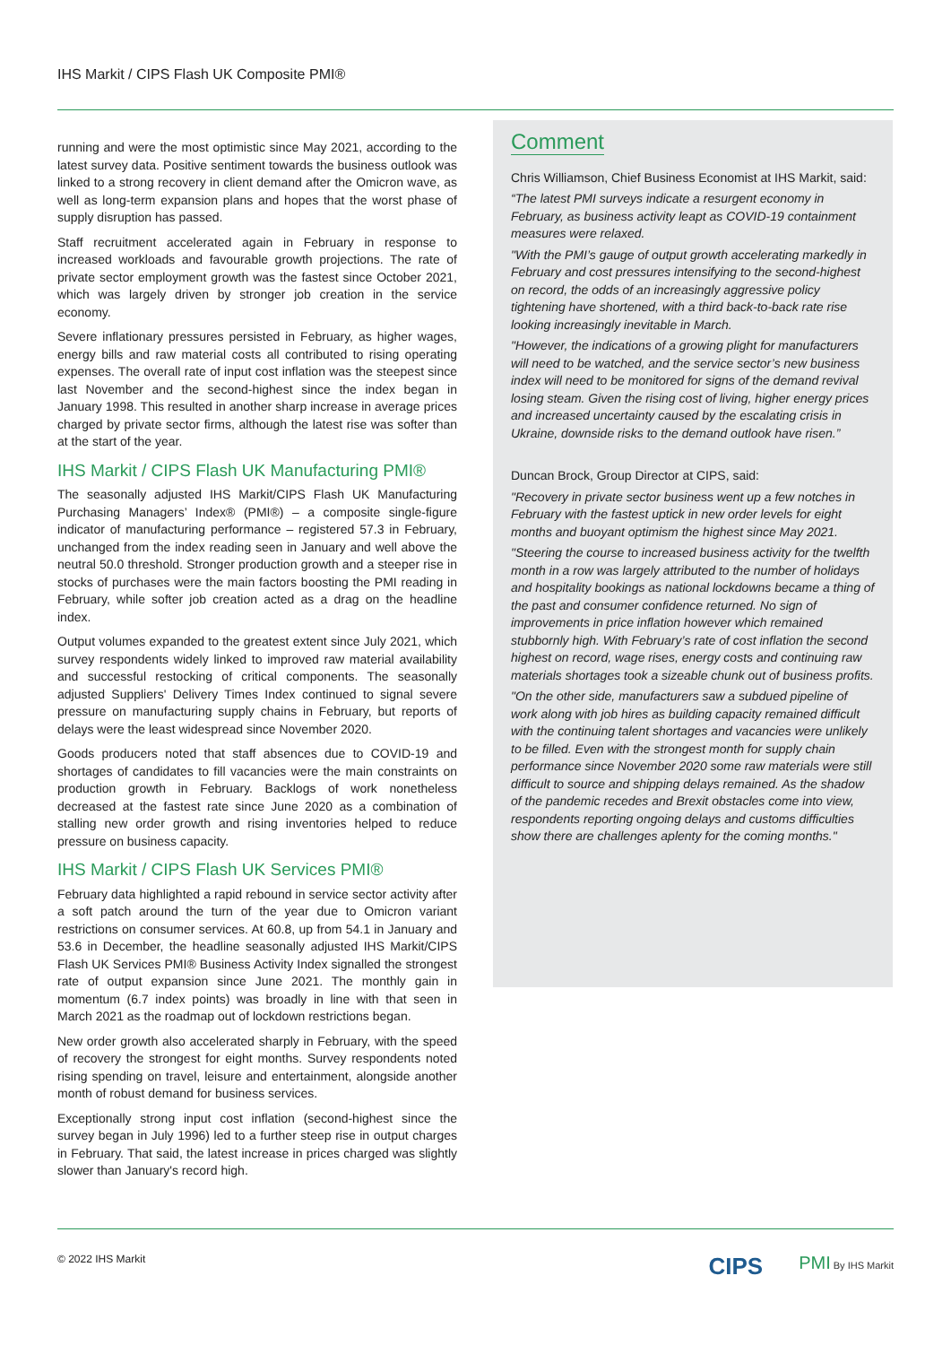IHS Markit / CIPS Flash UK Composite PMI®
running and were the most optimistic since May 2021, according to the latest survey data. Positive sentiment towards the business outlook was linked to a strong recovery in client demand after the Omicron wave, as well as long-term expansion plans and hopes that the worst phase of supply disruption has passed.
Staff recruitment accelerated again in February in response to increased workloads and favourable growth projections. The rate of private sector employment growth was the fastest since October 2021, which was largely driven by stronger job creation in the service economy.
Severe inflationary pressures persisted in February, as higher wages, energy bills and raw material costs all contributed to rising operating expenses. The overall rate of input cost inflation was the steepest since last November and the second-highest since the index began in January 1998. This resulted in another sharp increase in average prices charged by private sector firms, although the latest rise was softer than at the start of the year.
IHS Markit / CIPS Flash UK Manufacturing PMI®
The seasonally adjusted IHS Markit/CIPS Flash UK Manufacturing Purchasing Managers’ Index® (PMI®) – a composite single-figure indicator of manufacturing performance – registered 57.3 in February, unchanged from the index reading seen in January and well above the neutral 50.0 threshold. Stronger production growth and a steeper rise in stocks of purchases were the main factors boosting the PMI reading in February, while softer job creation acted as a drag on the headline index.
Output volumes expanded to the greatest extent since July 2021, which survey respondents widely linked to improved raw material availability and successful restocking of critical components. The seasonally adjusted Suppliers' Delivery Times Index continued to signal severe pressure on manufacturing supply chains in February, but reports of delays were the least widespread since November 2020.
Goods producers noted that staff absences due to COVID-19 and shortages of candidates to fill vacancies were the main constraints on production growth in February. Backlogs of work nonetheless decreased at the fastest rate since June 2020 as a combination of stalling new order growth and rising inventories helped to reduce pressure on business capacity.
IHS Markit / CIPS Flash UK Services PMI®
February data highlighted a rapid rebound in service sector activity after a soft patch around the turn of the year due to Omicron variant restrictions on consumer services. At 60.8, up from 54.1 in January and 53.6 in December, the headline seasonally adjusted IHS Markit/CIPS Flash UK Services PMI® Business Activity Index signalled the strongest rate of output expansion since June 2021. The monthly gain in momentum (6.7 index points) was broadly in line with that seen in March 2021 as the roadmap out of lockdown restrictions began.
New order growth also accelerated sharply in February, with the speed of recovery the strongest for eight months. Survey respondents noted rising spending on travel, leisure and entertainment, alongside another month of robust demand for business services.
Exceptionally strong input cost inflation (second-highest since the survey began in July 1996) led to a further steep rise in output charges in February. That said, the latest increase in prices charged was slightly slower than January's record high.
Comment
Chris Williamson, Chief Business Economist at IHS Markit, said:
“The latest PMI surveys indicate a resurgent economy in February, as business activity leapt as COVID-19 containment measures were relaxed.
"With the PMI’s gauge of output growth accelerating markedly in February and cost pressures intensifying to the second-highest on record, the odds of an increasingly aggressive policy tightening have shortened, with a third back-to-back rate rise looking increasingly inevitable in March.
"However, the indications of a growing plight for manufacturers will need to be watched, and the service sector’s new business index will need to be monitored for signs of the demand revival losing steam. Given the rising cost of living, higher energy prices and increased uncertainty caused by the escalating crisis in Ukraine, downside risks to the demand outlook have risen.”
Duncan Brock, Group Director at CIPS, said:
"Recovery in private sector business went up a few notches in February with the fastest uptick in new order levels for eight months and buoyant optimism the highest since May 2021.
"Steering the course to increased business activity for the twelfth month in a row was largely attributed to the number of holidays and hospitality bookings as national lockdowns became a thing of the past and consumer confidence returned. No sign of improvements in price inflation however which remained stubbornly high. With February’s rate of cost inflation the second highest on record, wage rises, energy costs and continuing raw materials shortages took a sizeable chunk out of business profits.
"On the other side, manufacturers saw a subdued pipeline of work along with job hires as building capacity remained difficult with the continuing talent shortages and vacancies were unlikely to be filled. Even with the strongest month for supply chain performance since November 2020 some raw materials were still difficult to source and shipping delays remained. As the shadow of the pandemic recedes and Brexit obstacles come into view, respondents reporting ongoing delays and customs difficulties show there are challenges aplenty for the coming months."
© 2022 IHS Markit
CIPS PMI By IHS Markit